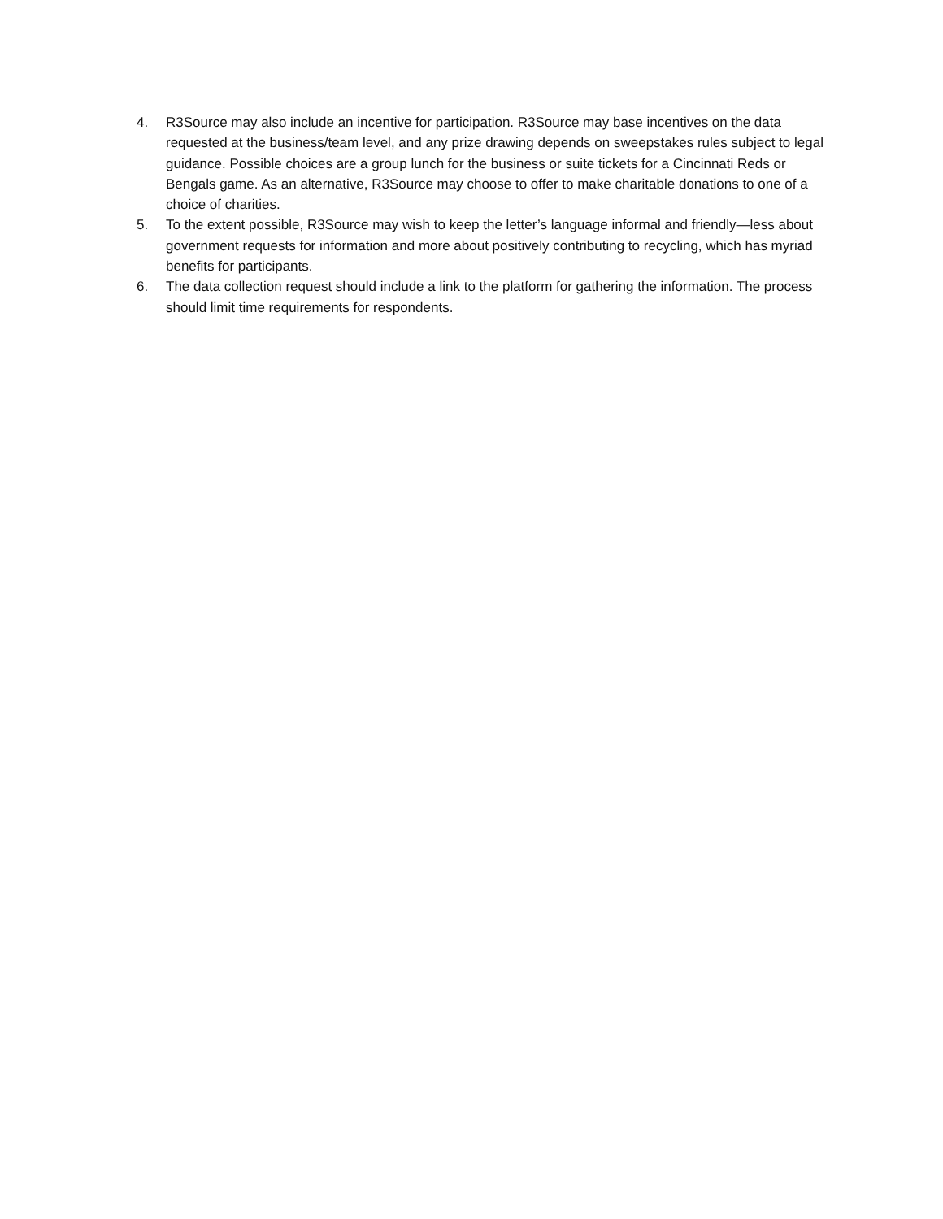4. R3Source may also include an incentive for participation. R3Source may base incentives on the data requested at the business/team level, and any prize drawing depends on sweepstakes rules subject to legal guidance. Possible choices are a group lunch for the business or suite tickets for a Cincinnati Reds or Bengals game. As an alternative, R3Source may choose to offer to make charitable donations to one of a choice of charities.
5. To the extent possible, R3Source may wish to keep the letter’s language informal and friendly—less about government requests for information and more about positively contributing to recycling, which has myriad benefits for participants.
6. The data collection request should include a link to the platform for gathering the information. The process should limit time requirements for respondents.